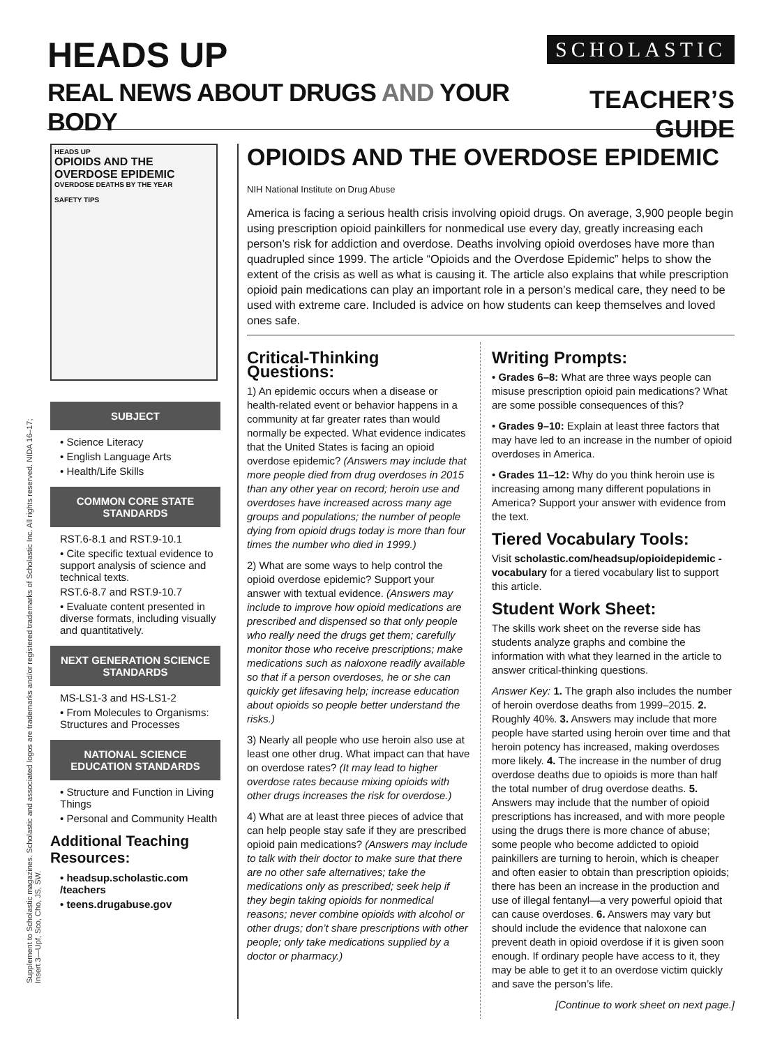Supplement to Scholastic magazines. Scholastic and associated logos are trademarks and/or registered trademarks of Scholastic Inc. All rights reserved. NIDA 16–17; Insert 3—Upf, Sco, Cho, JS, SW.
HEADS UP
REAL NEWS ABOUT DRUGS AND YOUR BODY
SCHOLASTIC
TEACHER’S GUIDE
HEADS UP
OPIOIDS AND THE OVERDOSE EPIDEMIC
OVERDOSE DEATHS BY THE YEAR
SAFETY TIPS
SUBJECT
• Science Literacy
• English Language Arts
• Health/Life Skills
COMMON CORE STATE STANDARDS
RST.6-8.1 and RST.9-10.1
• Cite specific textual evidence to support analysis of science and technical texts.
RST.6-8.7 and RST.9-10.7
• Evaluate content presented in diverse formats, including visually and quantitatively.
NEXT GENERATION SCIENCE STANDARDS
MS-LS1-3 and HS-LS1-2
• From Molecules to Organisms: Structures and Processes
NATIONAL SCIENCE EDUCATION STANDARDS
• Structure and Function in Living Things
• Personal and Community Health
Additional Teaching Resources:
• headsup.scholastic.com /teachers
• teens.drugabuse.gov
OPIOIDS AND THE OVERDOSE EPIDEMIC NIH National Institute on Drug Abuse
America is facing a serious health crisis involving opioid drugs. On average, 3,900 people begin using prescription opioid painkillers for nonmedical use every day, greatly increasing each person’s risk for addiction and overdose. Deaths involving opioid overdoses have more than quadrupled since 1999. The article “Opioids and the Overdose Epidemic” helps to show the extent of the crisis as well as what is causing it. The article also explains that while prescription opioid pain medications can play an important role in a person’s medical care, they need to be used with extreme care. Included is advice on how students can keep themselves and loved ones safe.
Critical-Thinking Questions:
1) An epidemic occurs when a disease or health-related event or behavior happens in a community at far greater rates than would normally be expected. What evidence indicates that the United States is facing an opioid overdose epidemic? (Answers may include that more people died from drug overdoses in 2015 than any other year on record; heroin use and overdoses have increased across many age groups and populations; the number of people dying from opioid drugs today is more than four times the number who died in 1999.)
2) What are some ways to help control the opioid overdose epidemic? Support your answer with textual evidence. (Answers may include to improve how opioid medications are prescribed and dispensed so that only people who really need the drugs get them; carefully monitor those who receive prescriptions; make medications such as naloxone readily available so that if a person overdoses, he or she can quickly get lifesaving help; increase education about opioids so people better understand the risks.)
3) Nearly all people who use heroin also use at least one other drug. What impact can that have on overdose rates? (It may lead to higher overdose rates because mixing opioids with other drugs increases the risk for overdose.)
4) What are at least three pieces of advice that can help people stay safe if they are prescribed opioid pain medications? (Answers may include to talk with their doctor to make sure that there are no other safe alternatives; take the medications only as prescribed; seek help if they begin taking opioids for nonmedical reasons; never combine opioids with alcohol or other drugs; don’t share prescriptions with other people; only take medications supplied by a doctor or pharmacy.)
Writing Prompts:
• Grades 6–8: What are three ways people can misuse prescription opioid pain medications? What are some possible consequences of this?
• Grades 9–10: Explain at least three factors that may have led to an increase in the number of opioid overdoses in America.
• Grades 11–12: Why do you think heroin use is increasing among many different populations in America? Support your answer with evidence from the text.
Tiered Vocabulary Tools:
Visit scholastic.com/headsup/opioidepidemic -vocabulary for a tiered vocabulary list to support this article.
Student Work Sheet:
The skills work sheet on the reverse side has students analyze graphs and combine the information with what they learned in the article to answer critical-thinking questions.
Answer Key: 1. The graph also includes the number of heroin overdose deaths from 1999–2015. 2. Roughly 40%. 3. Answers may include that more people have started using heroin over time and that heroin potency has increased, making overdoses more likely. 4. The increase in the number of drug overdose deaths due to opioids is more than half the total number of drug overdose deaths. 5. Answers may include that the number of opioid prescriptions has increased, and with more people using the drugs there is more chance of abuse; some people who become addicted to opioid painkillers are turning to heroin, which is cheaper and often easier to obtain than prescription opioids; there has been an increase in the production and use of illegal fentanyl—a very powerful opioid that can cause overdoses. 6. Answers may vary but should include the evidence that naloxone can prevent death in opioid overdose if it is given soon enough. If ordinary people have access to it, they may be able to get it to an overdose victim quickly and save the person’s life.
[Continue to work sheet on next page.]